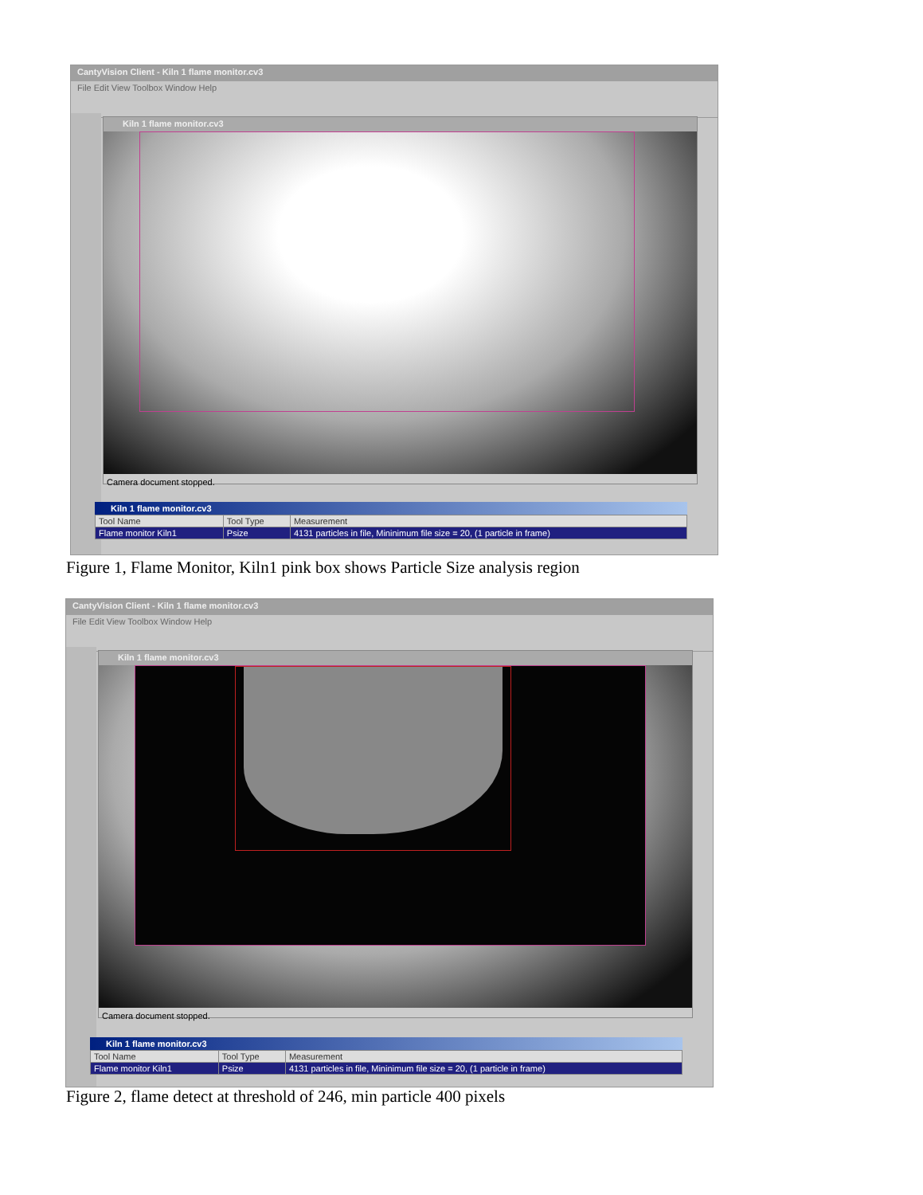CantyVision Client - Kiln 1 flame monitor.cv3
File Edit View Toolbox Window Help
Kiln 1 flame monitor.cv3
Camera document stopped.
Kiln 1 flame monitor.cv3
| Tool Name | Tool Type | Measurement |
| --- | --- | --- |
| Flame monitor Kiln1 | Psize | 4131 particles in file, Mininimum file size = 20, (1 particle in frame) |
Figure 1, Flame Monitor, Kiln1 pink box shows Particle Size analysis region
CantyVision Client - Kiln 1 flame monitor.cv3
File Edit View Toolbox Window Help
Kiln 1 flame monitor.cv3
Camera document stopped.
Kiln 1 flame monitor.cv3
| Tool Name | Tool Type | Measurement |
| --- | --- | --- |
| Flame monitor Kiln1 | Psize | 4131 particles in file, Mininimum file size = 20, (1 particle in frame) |
Figure 2, flame detect at threshold of 246, min particle 400 pixels